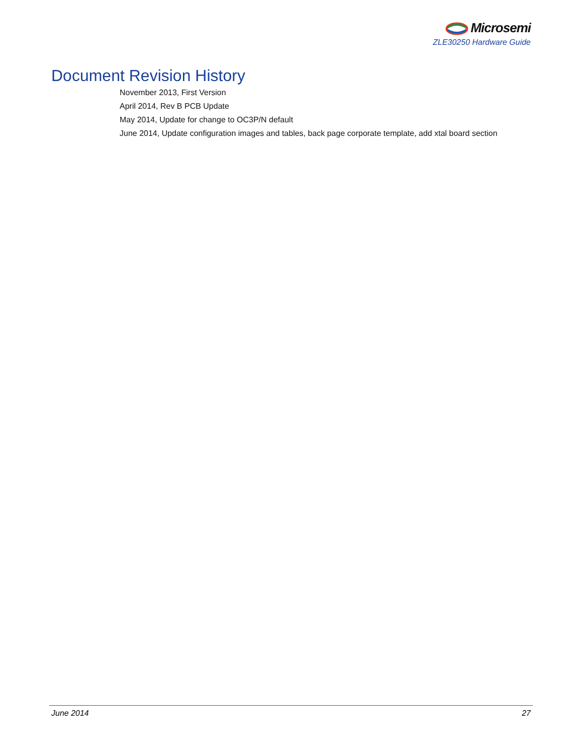Microsemi
ZLE30250 Hardware Guide
Document Revision History
November 2013, First Version
April 2014, Rev B PCB Update
May 2014, Update for change to OC3P/N default
June 2014, Update configuration images and tables, back page corporate template, add xtal board section
June 2014 27